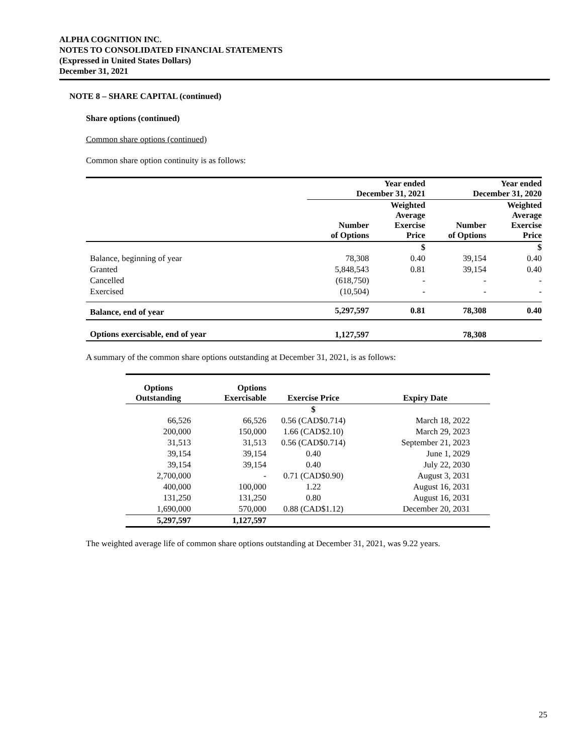ALPHA COGNITION INC.
NOTES TO CONSOLIDATED FINANCIAL STATEMENTS
(Expressed in United States Dollars)
December 31, 2021
NOTE 8 – SHARE CAPITAL (continued)
Share options (continued)
Common share options (continued)
Common share option continuity is as follows:
| | Year ended December 31, 2021 | | Year ended December 31, 2020 | |
| --- | --- | --- | --- | --- |
| | Number of Options | Weighted Average Exercise Price | Number of Options | Weighted Average Exercise Price |
| | | $ | | $ |
| Balance, beginning of year | 78,308 | 0.40 | 39,154 | 0.40 |
| Granted | 5,848,543 | 0.81 | 39,154 | 0.40 |
| Cancelled | (618,750) | - | - | - |
| Exercised | (10,504) | - | - | - |
| Balance, end of year | 5,297,597 | 0.81 | 78,308 | 0.40 |
| Options exercisable, end of year | 1,127,597 | | 78,308 | |
A summary of the common share options outstanding at December 31, 2021, is as follows:
| Options Outstanding | Options Exercisable | Exercise Price | Expiry Date |
| --- | --- | --- | --- |
| | | $ | |
| 66,526 | 66,526 | 0.56 (CAD$0.714) | March 18, 2022 |
| 200,000 | 150,000 | 1.66 (CAD$2.10) | March 29, 2023 |
| 31,513 | 31,513 | 0.56 (CAD$0.714) | September 21, 2023 |
| 39,154 | 39,154 | 0.40 | June 1, 2029 |
| 39,154 | 39,154 | 0.40 | July 22, 2030 |
| 2,700,000 | - | 0.71 (CAD$0.90) | August 3, 2031 |
| 400,000 | 100,000 | 1.22 | August 16, 2031 |
| 131,250 | 131,250 | 0.80 | August 16, 2031 |
| 1,690,000 | 570,000 | 0.88 (CAD$1.12) | December 20, 2031 |
| 5,297,597 | 1,127,597 | | |
The weighted average life of common share options outstanding at December 31, 2021, was 9.22 years.
25